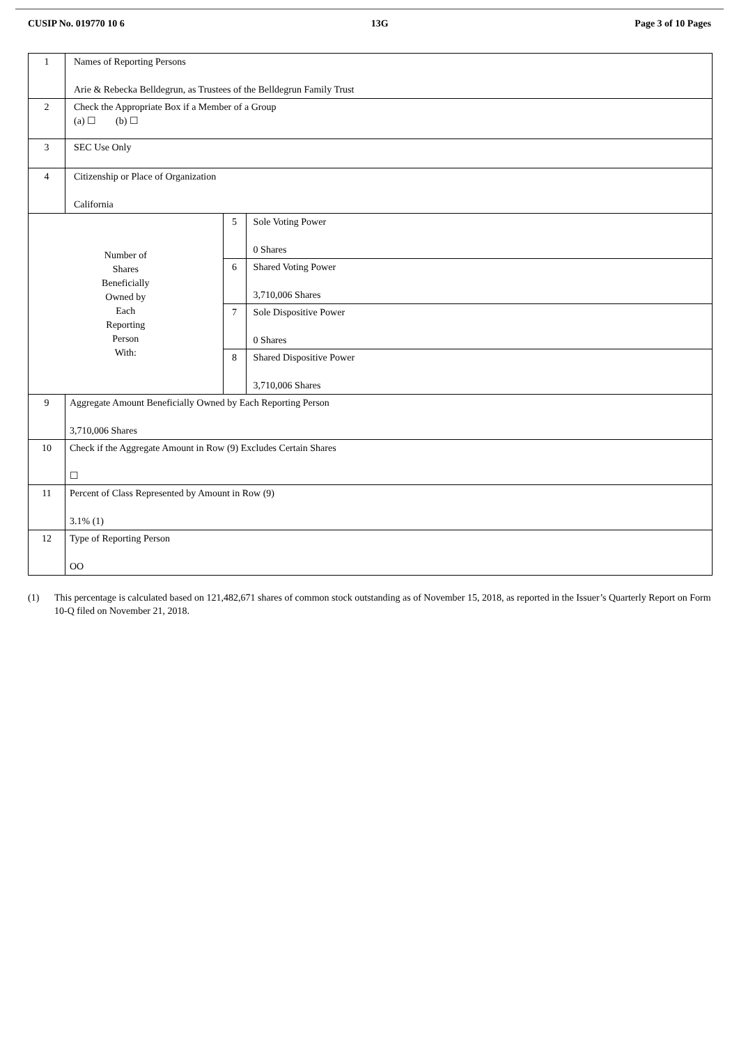CUSIP No. 019770 10 6 13G Page 3 of 10 Pages
| 1 | Names of Reporting Persons Arie & Rebecka Belldegrun, as Trustees of the Belldegrun Family Trust | | |
| 2 | Check the Appropriate Box if a Member of a Group (a) ☐ (b) ☐ | | |
| 3 | SEC Use Only | | |
| 4 | Citizenship or Place of Organization California | | |
| Number of Shares Beneficially Owned by Each Reporting Person With: | | 5 | Sole Voting Power 0 Shares |
| | | 6 | Shared Voting Power 3,710,006 Shares |
| | | 7 | Sole Dispositive Power 0 Shares |
| | | 8 | Shared Dispositive Power 3,710,006 Shares |
| 9 | Aggregate Amount Beneficially Owned by Each Reporting Person 3,710,006 Shares | | |
| 10 | Check if the Aggregate Amount in Row (9) Excludes Certain Shares ☐ | | |
| 11 | Percent of Class Represented by Amount in Row (9) 3.1% (1) | | |
| 12 | Type of Reporting Person OO | | |
(1) This percentage is calculated based on 121,482,671 shares of common stock outstanding as of November 15, 2018, as reported in the Issuer’s Quarterly Report on Form 10-Q filed on November 21, 2018.